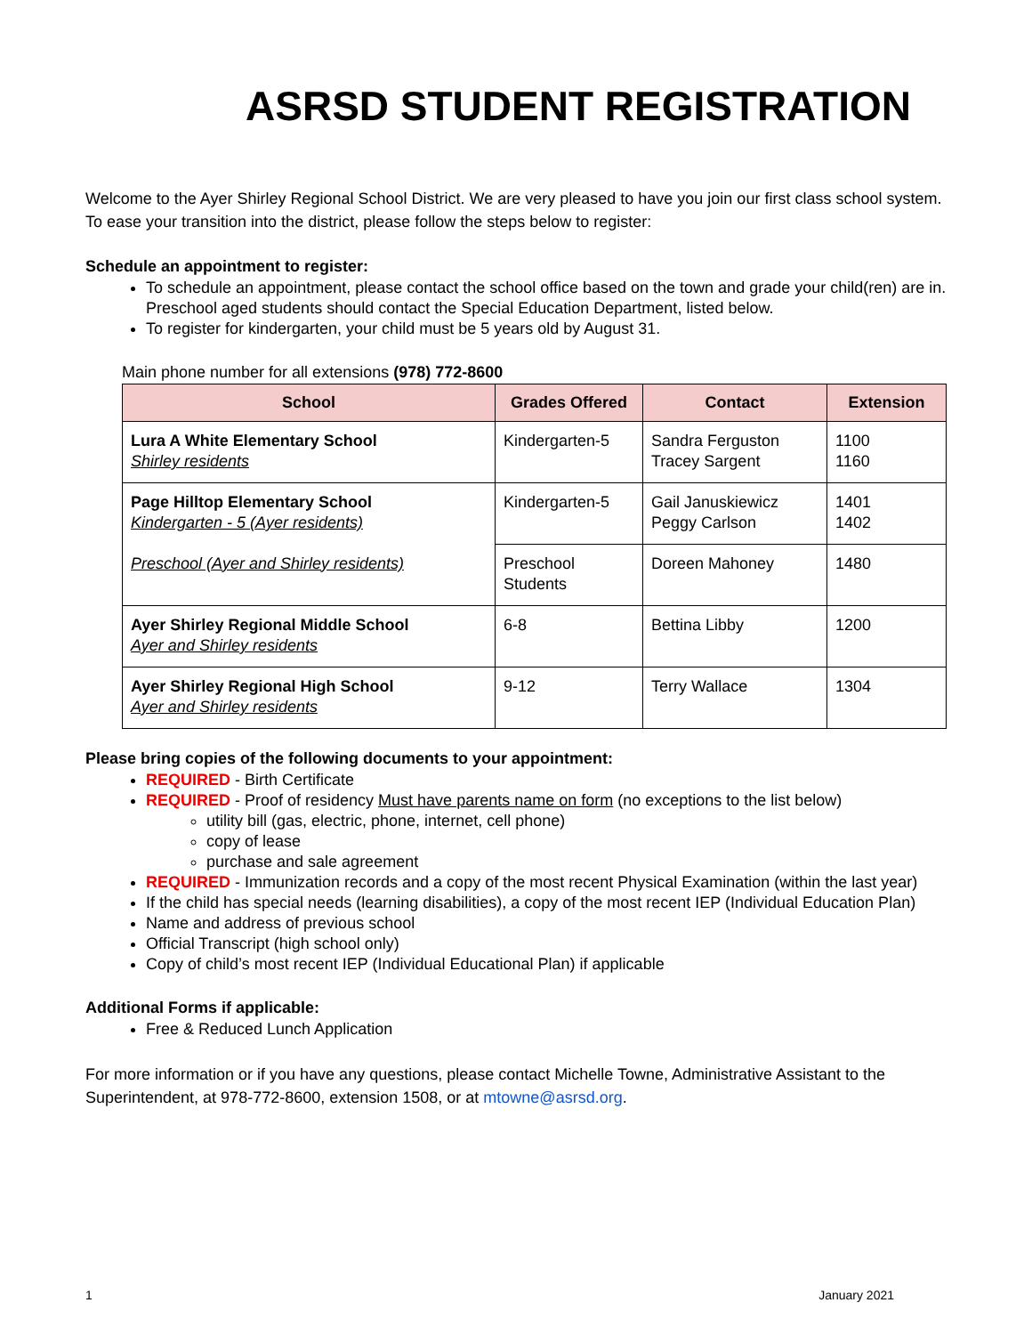ASRSD STUDENT REGISTRATION
Welcome to the Ayer Shirley Regional School District. We are very pleased to have you join our first class school system. To ease your transition into the district, please follow the steps below to register:
Schedule an appointment to register:
To schedule an appointment, please contact the school office based on the town and grade your child(ren) are in. Preschool aged students should contact the Special Education Department, listed below.
To register for kindergarten, your child must be 5 years old by August 31.
Main phone number for all extensions (978) 772-8600
| School | Grades Offered | Contact | Extension |
| --- | --- | --- | --- |
| Lura A White Elementary School Shirley residents | Kindergarten-5 | Sandra Ferguston Tracey Sargent | 1100 1160 |
| Page Hilltop Elementary School Kindergarten - 5 (Ayer residents) | Kindergarten-5 | Gail Januskiewicz Peggy Carlson | 1401 1402 |
| Preschool (Ayer and Shirley residents) | Preschool Students | Doreen Mahoney | 1480 |
| Ayer Shirley Regional Middle School Ayer and Shirley residents | 6-8 | Bettina Libby | 1200 |
| Ayer Shirley Regional High School Ayer and Shirley residents | 9-12 | Terry Wallace | 1304 |
Please bring copies of the following documents to your appointment:
REQUIRED - Birth Certificate
REQUIRED - Proof of residency Must have parents name on form (no exceptions to the list below)
utility bill (gas, electric, phone, internet, cell phone)
copy of lease
purchase and sale agreement
REQUIRED - Immunization records and a copy of the most recent Physical Examination (within the last year)
If the child has special needs (learning disabilities), a copy of the most recent IEP (Individual Education Plan)
Name and address of previous school
Official Transcript (high school only)
Copy of child’s most recent IEP (Individual Educational Plan) if applicable
Additional Forms if applicable:
Free & Reduced Lunch Application
For more information or if you have any questions, please contact Michelle Towne, Administrative Assistant to the Superintendent, at 978-772-8600, extension 1508, or at mtowne@asrsd.org.
1 January 2021